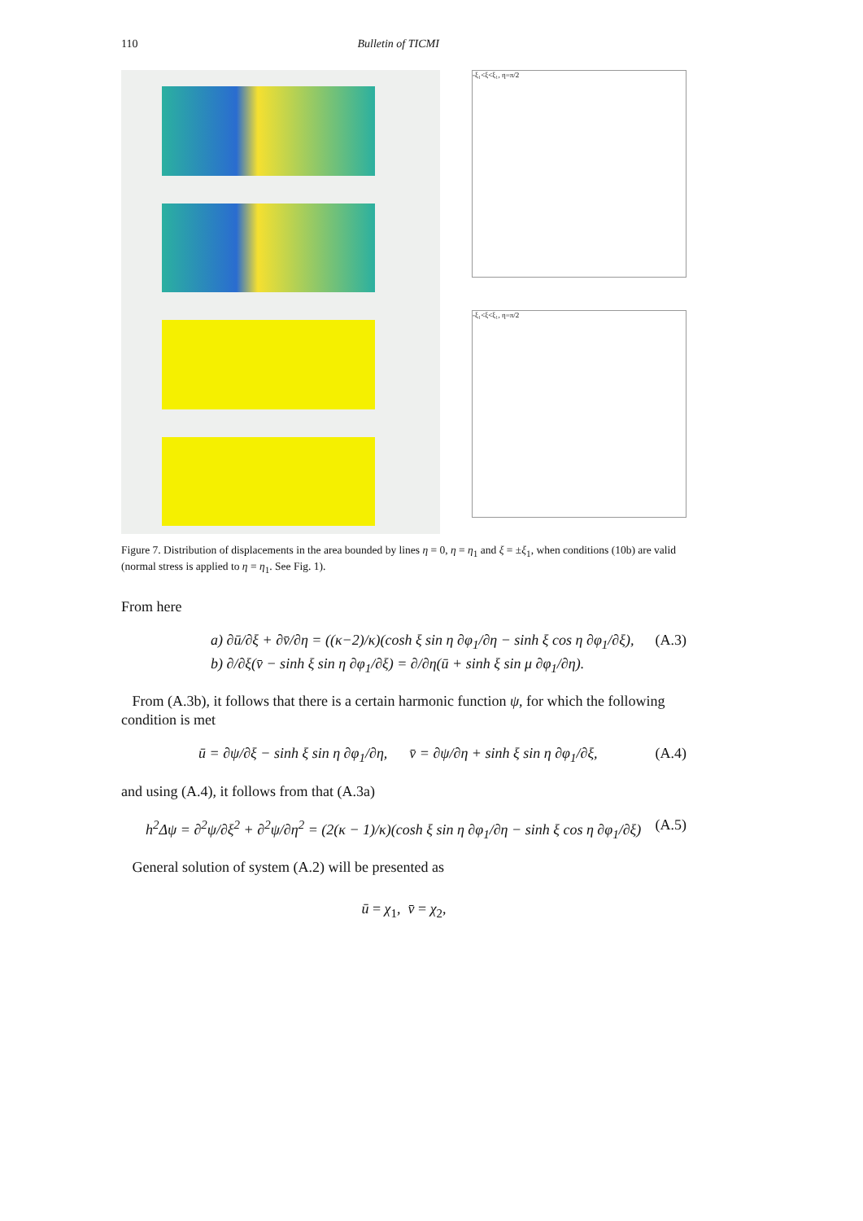110 Bulletin of TICMI
-ξ₁<ξ<ξ₁, η=π/2
-ξ₁<ξ<ξ₁, η=π/2
Figure 7. Distribution of displacements in the area bounded by lines η = 0, η = η<sub>1</sub> and ξ = ±ξ<sub>1</sub>, when conditions (10b) are valid (normal stress is applied to η = η<sub>1</sub>. See Fig. 1).
From here
a) ∂ū/∂ξ + ∂v̄/∂η = ((κ−2)/κ)(cosh ξ sin η ∂φ<sub>1</sub>/∂η − sinh ξ cos η ∂φ<sub>1</sub>/∂ξ),
b) ∂/∂ξ(v̄ − sinh ξ sin η ∂φ<sub>1</sub>/∂ξ) = ∂/∂η(ū + sinh ξ sin μ ∂φ<sub>1</sub>/∂η). (A.3)
From (A.3b), it follows that there is a certain harmonic function ψ, for which the following condition is met
ū = ∂ψ/∂ξ − sinh ξ sin η ∂φ<sub>1</sub>/∂η, v̄ = ∂ψ/∂η + sinh ξ sin η ∂φ<sub>1</sub>/∂ξ, (A.4)
and using (A.4), it follows from that (A.3a)
h<sup>2</sup>Δψ = ∂<sup>2</sup>ψ/∂ξ<sup>2</sup> + ∂<sup>2</sup>ψ/∂η<sup>2</sup> = (2(κ − 1)/κ)(cosh ξ sin η ∂φ<sub>1</sub>/∂η − sinh ξ cos η ∂φ<sub>1</sub>/∂ξ) (A.5)
General solution of system (A.2) will be presented as
ū = χ<sub>1</sub>, v̄ = χ<sub>2</sub>,